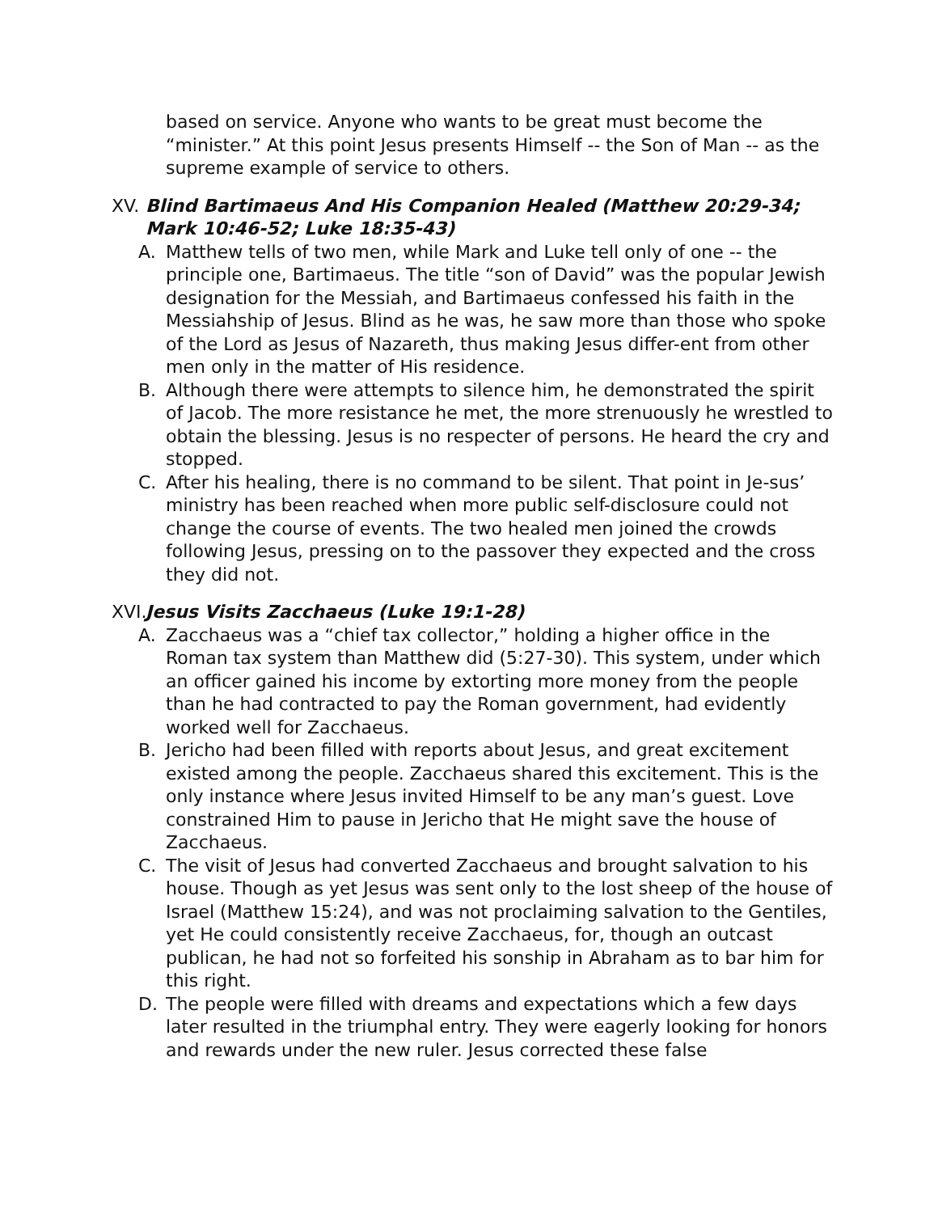based on service. Anyone who wants to be great must become the “minister.” At this point Jesus presents Himself -- the Son of Man -- as the supreme example of service to others.
XV. Blind Bartimaeus And His Companion Healed (Matthew 20:29-34; Mark 10:46-52; Luke 18:35-43)
A. Matthew tells of two men, while Mark and Luke tell only of one -- the principle one, Bartimaeus. The title “son of David” was the popular Jewish designation for the Messiah, and Bartimaeus confessed his faith in the Messiahship of Jesus. Blind as he was, he saw more than those who spoke of the Lord as Jesus of Nazareth, thus making Jesus differ-ent from other men only in the matter of His residence.
B. Although there were attempts to silence him, he demonstrated the spirit of Jacob. The more resistance he met, the more strenuously he wrestled to obtain the blessing. Jesus is no respecter of persons. He heard the cry and stopped.
C. After his healing, there is no command to be silent. That point in Je-sus’ ministry has been reached when more public self-disclosure could not change the course of events. The two healed men joined the crowds following Jesus, pressing on to the passover they expected and the cross they did not.
XVI. Jesus Visits Zacchaeus (Luke 19:1-28)
A. Zacchaeus was a “chief tax collector,” holding a higher office in the Roman tax system than Matthew did (5:27-30). This system, under which an officer gained his income by extorting more money from the people than he had contracted to pay the Roman government, had evidently worked well for Zacchaeus.
B. Jericho had been filled with reports about Jesus, and great excitement existed among the people. Zacchaeus shared this excitement. This is the only instance where Jesus invited Himself to be any man’s guest. Love constrained Him to pause in Jericho that He might save the house of Zacchaeus.
C. The visit of Jesus had converted Zacchaeus and brought salvation to his house. Though as yet Jesus was sent only to the lost sheep of the house of Israel (Matthew 15:24), and was not proclaiming salvation to the Gentiles, yet He could consistently receive Zacchaeus, for, though an outcast publican, he had not so forfeited his sonship in Abraham as to bar him for this right.
D. The people were filled with dreams and expectations which a few days later resulted in the triumphal entry. They were eagerly looking for honors and rewards under the new ruler. Jesus corrected these false